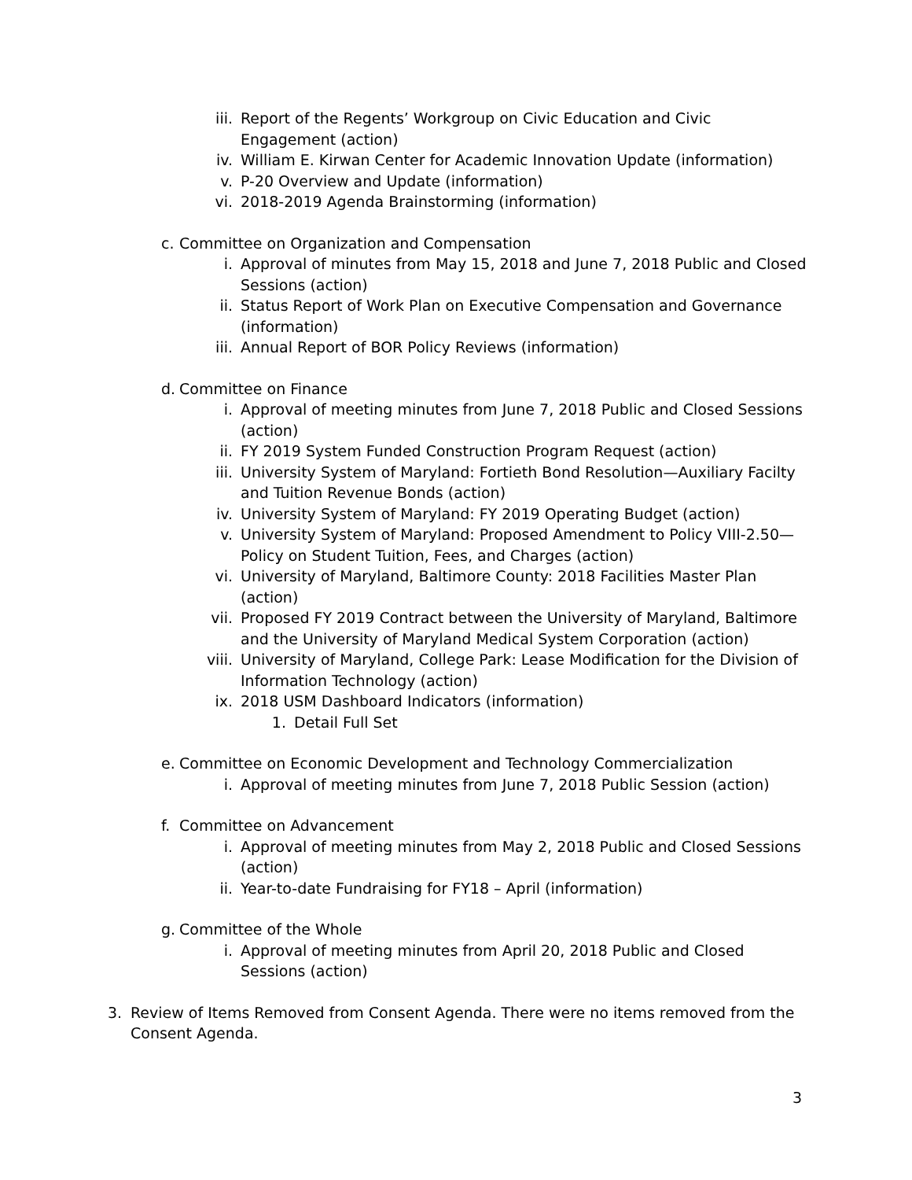iii. Report of the Regents’ Workgroup on Civic Education and Civic Engagement (action)
iv. William E. Kirwan Center for Academic Innovation Update (information)
v. P-20 Overview and Update (information)
vi. 2018-2019 Agenda Brainstorming (information)
c. Committee on Organization and Compensation
i. Approval of minutes from May 15, 2018 and June 7, 2018 Public and Closed Sessions (action)
ii. Status Report of Work Plan on Executive Compensation and Governance (information)
iii. Annual Report of BOR Policy Reviews (information)
d. Committee on Finance
i. Approval of meeting minutes from June 7, 2018 Public and Closed Sessions (action)
ii. FY 2019 System Funded Construction Program Request (action)
iii. University System of Maryland: Fortieth Bond Resolution—Auxiliary Facilty and Tuition Revenue Bonds (action)
iv. University System of Maryland: FY 2019 Operating Budget (action)
v. University System of Maryland: Proposed Amendment to Policy VIII-2.50—Policy on Student Tuition, Fees, and Charges (action)
vi. University of Maryland, Baltimore County: 2018 Facilities Master Plan (action)
vii. Proposed FY 2019 Contract between the University of Maryland, Baltimore and the University of Maryland Medical System Corporation (action)
viii. University of Maryland, College Park: Lease Modification for the Division of Information Technology (action)
ix. 2018 USM Dashboard Indicators (information)
1. Detail Full Set
e. Committee on Economic Development and Technology Commercialization
i. Approval of meeting minutes from June 7, 2018 Public Session (action)
f. Committee on Advancement
i. Approval of meeting minutes from May 2, 2018 Public and Closed Sessions (action)
ii. Year-to-date Fundraising for FY18 – April (information)
g. Committee of the Whole
i. Approval of meeting minutes from April 20, 2018 Public and Closed Sessions (action)
3. Review of Items Removed from Consent Agenda. There were no items removed from the Consent Agenda.
3